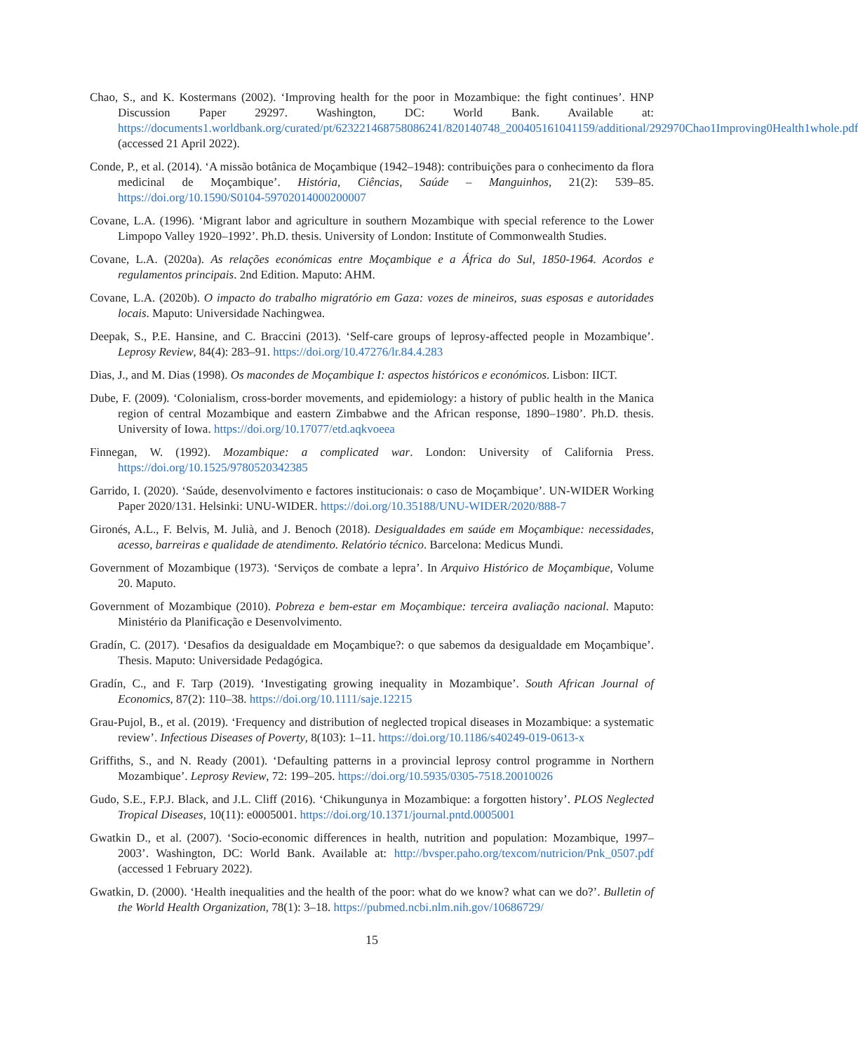Chao, S., and K. Kostermans (2002). ‘Improving health for the poor in Mozambique: the fight continues’. HNP Discussion Paper 29297. Washington, DC: World Bank. Available at: https://documents1.worldbank.org/curated/pt/623221468758086241/820140748_200405161041159/additional/292970Chao1Improving0Health1whole.pdf (accessed 21 April 2022).
Conde, P., et al. (2014). ‘A missão botânica de Moçambique (1942–1948): contribuições para o conhecimento da flora medicinal de Moçambique’. História, Ciências, Saúde – Manguinhos, 21(2): 539–85. https://doi.org/10.1590/S0104-59702014000200007
Covane, L.A. (1996). ‘Migrant labor and agriculture in southern Mozambique with special reference to the Lower Limpopo Valley 1920–1992’. Ph.D. thesis. University of London: Institute of Commonwealth Studies.
Covane, L.A. (2020a). As relações económicas entre Moçambique e a África do Sul, 1850-1964. Acordos e regulamentos principais. 2nd Edition. Maputo: AHM.
Covane, L.A. (2020b). O impacto do trabalho migratório em Gaza: vozes de mineiros, suas esposas e autoridades locais. Maputo: Universidade Nachingwea.
Deepak, S., P.E. Hansine, and C. Braccini (2013). ‘Self-care groups of leprosy-affected people in Mozambique’. Leprosy Review, 84(4): 283–91. https://doi.org/10.47276/lr.84.4.283
Dias, J., and M. Dias (1998). Os macondes de Moçambique I: aspectos históricos e económicos. Lisbon: IICT.
Dube, F. (2009). ‘Colonialism, cross-border movements, and epidemiology: a history of public health in the Manica region of central Mozambique and eastern Zimbabwe and the African response, 1890–1980’. Ph.D. thesis. University of Iowa. https://doi.org/10.17077/etd.aqkvoeea
Finnegan, W. (1992). Mozambique: a complicated war. London: University of California Press. https://doi.org/10.1525/9780520342385
Garrido, I. (2020). ‘Saúde, desenvolvimento e factores institucionais: o caso de Moçambique’. UN-WIDER Working Paper 2020/131. Helsinki: UNU-WIDER. https://doi.org/10.35188/UNU-WIDER/2020/888-7
Gironés, A.L., F. Belvis, M. Julià, and J. Benoch (2018). Desigualdades em saúde em Moçambique: necessidades, acesso, barreiras e qualidade de atendimento. Relatório técnico. Barcelona: Medicus Mundi.
Government of Mozambique (1973). ‘Serviços de combate a lepra’. In Arquivo Histórico de Moçambique, Volume 20. Maputo.
Government of Mozambique (2010). Pobreza e bem-estar em Moçambique: terceira avaliação nacional. Maputo: Ministério da Planificação e Desenvolvimento.
Gradín, C. (2017). ‘Desafios da desigualdade em Moçambique?: o que sabemos da desigualdade em Moçambique’. Thesis. Maputo: Universidade Pedagógica.
Gradín, C., and F. Tarp (2019). ‘Investigating growing inequality in Mozambique’. South African Journal of Economics, 87(2): 110–38. https://doi.org/10.1111/saje.12215
Grau-Pujol, B., et al. (2019). ‘Frequency and distribution of neglected tropical diseases in Mozambique: a systematic review’. Infectious Diseases of Poverty, 8(103): 1–11. https://doi.org/10.1186/s40249-019-0613-x
Griffiths, S., and N. Ready (2001). ‘Defaulting patterns in a provincial leprosy control programme in Northern Mozambique’. Leprosy Review, 72: 199–205. https://doi.org/10.5935/0305-7518.20010026
Gudo, S.E., F.P.J. Black, and J.L. Cliff (2016). ‘Chikungunya in Mozambique: a forgotten history’. PLOS Neglected Tropical Diseases, 10(11): e0005001. https://doi.org/10.1371/journal.pntd.0005001
Gwatkin D., et al. (2007). ‘Socio-economic differences in health, nutrition and population: Mozambique, 1997–2003’. Washington, DC: World Bank. Available at: http://bvsper.paho.org/texcom/nutricion/Pnk_0507.pdf (accessed 1 February 2022).
Gwatkin, D. (2000). ‘Health inequalities and the health of the poor: what do we know? what can we do?’. Bulletin of the World Health Organization, 78(1): 3–18. https://pubmed.ncbi.nlm.nih.gov/10686729/
15